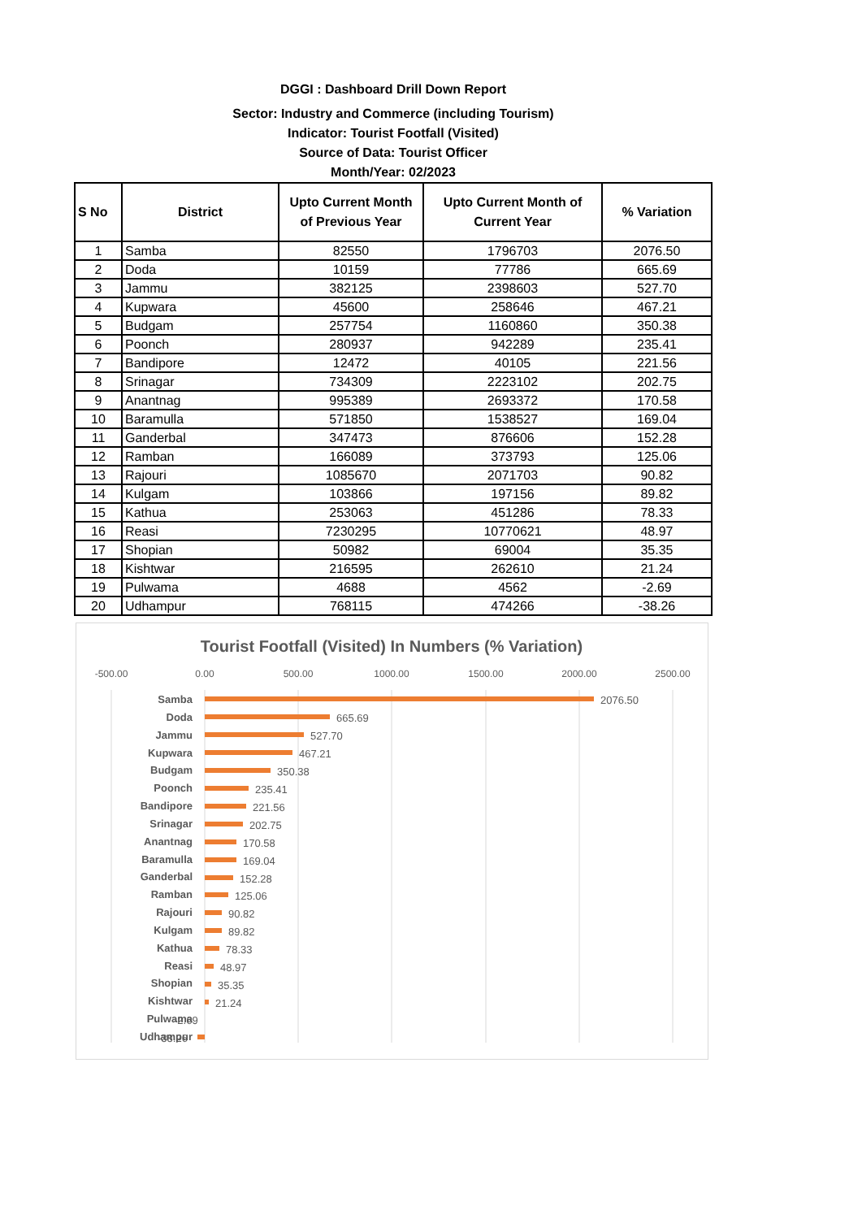DGGI : Dashboard Drill Down Report
Sector: Industry and Commerce (including Tourism)
Indicator: Tourist Footfall (Visited)
Source of Data: Tourist Officer
Month/Year: 02/2023
| S No | District | Upto Current Month of Previous Year | Upto Current Month of Current Year | % Variation |
| --- | --- | --- | --- | --- |
| 1 | Samba | 82550 | 1796703 | 2076.50 |
| 2 | Doda | 10159 | 77786 | 665.69 |
| 3 | Jammu | 382125 | 2398603 | 527.70 |
| 4 | Kupwara | 45600 | 258646 | 467.21 |
| 5 | Budgam | 257754 | 1160860 | 350.38 |
| 6 | Poonch | 280937 | 942289 | 235.41 |
| 7 | Bandipore | 12472 | 40105 | 221.56 |
| 8 | Srinagar | 734309 | 2223102 | 202.75 |
| 9 | Anantnag | 995389 | 2693372 | 170.58 |
| 10 | Baramulla | 571850 | 1538527 | 169.04 |
| 11 | Ganderbal | 347473 | 876606 | 152.28 |
| 12 | Ramban | 166089 | 373793 | 125.06 |
| 13 | Rajouri | 1085670 | 2071703 | 90.82 |
| 14 | Kulgam | 103866 | 197156 | 89.82 |
| 15 | Kathua | 253063 | 451286 | 78.33 |
| 16 | Reasi | 7230295 | 10770621 | 48.97 |
| 17 | Shopian | 50982 | 69004 | 35.35 |
| 18 | Kishtwar | 216595 | 262610 | 21.24 |
| 19 | Pulwama | 4688 | 4562 | -2.69 |
| 20 | Udhampur | 768115 | 474266 | -38.26 |
Tourist Footfall (Visited) In Numbers (% Variation)
-500.00
0.00
500.00
1000.00
1500.00
2000.00
2500.00
Samba
2076.50
Doda
665.69
Jammu
527.70
Kupwara
467.21
Budgam
350.38
Poonch
235.41
Bandipore
221.56
Srinagar
202.75
Anantnag
170.58
Baramulla
169.04
Ganderbal
152.28
Ramban
125.06
Rajouri
90.82
Kulgam
89.82
Kathua
78.33
Reasi
48.97
Shopian
35.35
Kishtwar
21.24
Pulwama
-2.69
Udhampur
-38.26